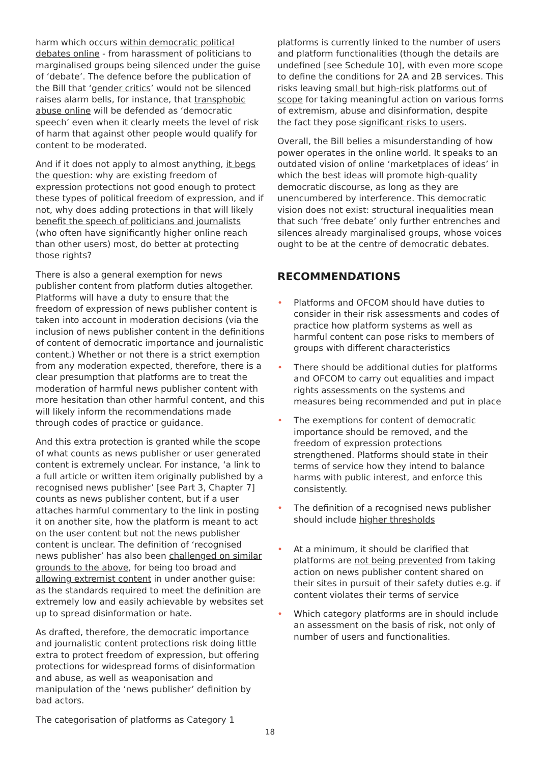harm which occurs within democratic political debates online - from harassment of politicians to marginalised groups being silenced under the guise of ‘debate’. The defence before the publication of the Bill that ‘gender critics’ would not be silenced raises alarm bells, for instance, that transphobic abuse online will be defended as ‘democratic speech’ even when it clearly meets the level of risk of harm that against other people would qualify for content to be moderated.
And if it does not apply to almost anything, it begs the question: why are existing freedom of expression protections not good enough to protect these types of political freedom of expression, and if not, why does adding protections in that will likely benefit the speech of politicians and journalists (who often have significantly higher online reach than other users) most, do better at protecting those rights?
There is also a general exemption for news publisher content from platform duties altogether. Platforms will have a duty to ensure that the freedom of expression of news publisher content is taken into account in moderation decisions (via the inclusion of news publisher content in the definitions of content of democratic importance and journalistic content.) Whether or not there is a strict exemption from any moderation expected, therefore, there is a clear presumption that platforms are to treat the moderation of harmful news publisher content with more hesitation than other harmful content, and this will likely inform the recommendations made through codes of practice or guidance.
And this extra protection is granted while the scope of what counts as news publisher or user generated content is extremely unclear. For instance, ‘a link to a full article or written item originally published by a recognised news publisher’ [see Part 3, Chapter 7] counts as news publisher content, but if a user attaches harmful commentary to the link in posting it on another site, how the platform is meant to act on the user content but not the news publisher content is unclear. The definition of ‘recognised news publisher’ has also been challenged on similar grounds to the above, for being too broad and allowing extremist content in under another guise: as the standards required to meet the definition are extremely low and easily achievable by websites set up to spread disinformation or hate.
As drafted, therefore, the democratic importance and journalistic content protections risk doing little extra to protect freedom of expression, but offering protections for widespread forms of disinformation and abuse, as well as weaponisation and manipulation of the ‘news publisher’ definition by bad actors.
The categorisation of platforms as Category 1
platforms is currently linked to the number of users and platform functionalities (though the details are undefined [see Schedule 10], with even more scope to define the conditions for 2A and 2B services. This risks leaving small but high-risk platforms out of scope for taking meaningful action on various forms of extremism, abuse and disinformation, despite the fact they pose significant risks to users.
Overall, the Bill belies a misunderstanding of how power operates in the online world. It speaks to an outdated vision of online ‘marketplaces of ideas’ in which the best ideas will promote high-quality democratic discourse, as long as they are unencumbered by interference. This democratic vision does not exist: structural inequalities mean that such ‘free debate’ only further entrenches and silences already marginalised groups, whose voices ought to be at the centre of democratic debates.
RECOMMENDATIONS
• Platforms and OFCOM should have duties to consider in their risk assessments and codes of practice how platform systems as well as harmful content can pose risks to members of groups with different characteristics
• There should be additional duties for platforms and OFCOM to carry out equalities and impact rights assessments on the systems and measures being recommended and put in place
• The exemptions for content of democratic importance should be removed, and the freedom of expression protections strengthened. Platforms should state in their terms of service how they intend to balance harms with public interest, and enforce this consistently.
• The definition of a recognised news publisher should include higher thresholds
• At a minimum, it should be clarified that platforms are not being prevented from taking action on news publisher content shared on their sites in pursuit of their safety duties e.g. if content violates their terms of service
• Which category platforms are in should include an assessment on the basis of risk, not only of number of users and functionalities.
18